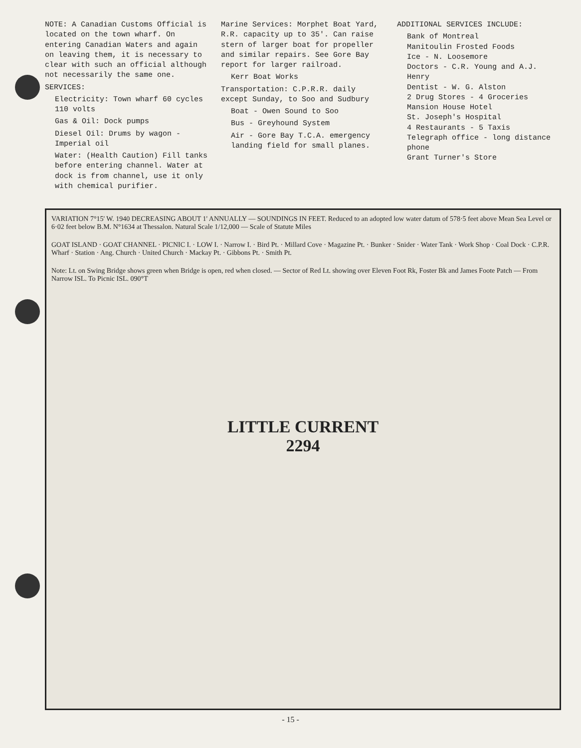NOTE: A Canadian Customs Official is located on the town wharf. On entering Canadian Waters and again on leaving them, it is necessary to clear with such an official although not necessarily the same one.
SERVICES:
Electricity: Town wharf 60 cycles 110 volts
Gas & Oil: Dock pumps
Diesel Oil: Drums by wagon - Imperial oil
Water: (Health Caution) Fill tanks before entering channel. Water at dock is from channel, use it only with chemical purifier.
Marine Services: Morphet Boat Yard, R.R. capacity up to 35'. Can raise stern of larger boat for propeller and similar repairs. See Gore Bay report for larger railroad.
Kerr Boat Works
Transportation: C.P.R.R. daily except Sunday, to Soo and Sudbury
Boat - Owen Sound to Soo
Bus - Greyhound System
Air - Gore Bay T.C.A. emergency landing field for small planes.
ADDITIONAL SERVICES INCLUDE:
Bank of Montreal
Manitoulin Frosted Foods
Ice - N. Loosemore
Doctors - C.R. Young and A.J. Henry
Dentist - W. G. Alston
2 Drug Stores - 4 Groceries
Mansion House Hotel
St. Joseph's Hospital
4 Restaurants - 5 Taxis
Telegraph office - long distance phone
Grant Turner's Store
VARIATION 7°15' W. 1940 DECREASING ABOUT 1' ANNUALLY — SOUNDINGS IN FEET. Reduced to an adopted low water datum of 578·5 feet above Mean Sea Level or 6·02 feet below B.M. N°1634 at Thessalon. Natural Scale 1/12,000 — Scale of Statute Miles
GOAT ISLAND · GOAT CHANNEL · PICNIC I. · LOW I. · Narrow I. · Bird Pt. · Millard Cove · Magazine Pt. · Bunker · Snider · Water Tank · Work Shop · Coal Dock · C.P.R. Wharf · Station · Ang. Church · United Church · Mackay Pt. · Gibbons Pt. · Smith Pt.
Note: Lt. on Swing Bridge shows green when Bridge is open, red when closed. — Sector of Red Lt. showing over Eleven Foot Rk, Foster Bk and James Foote Patch — From Narrow ISL. To Picnic ISL. 090°T
LITTLE CURRENT
2294
- 15 -